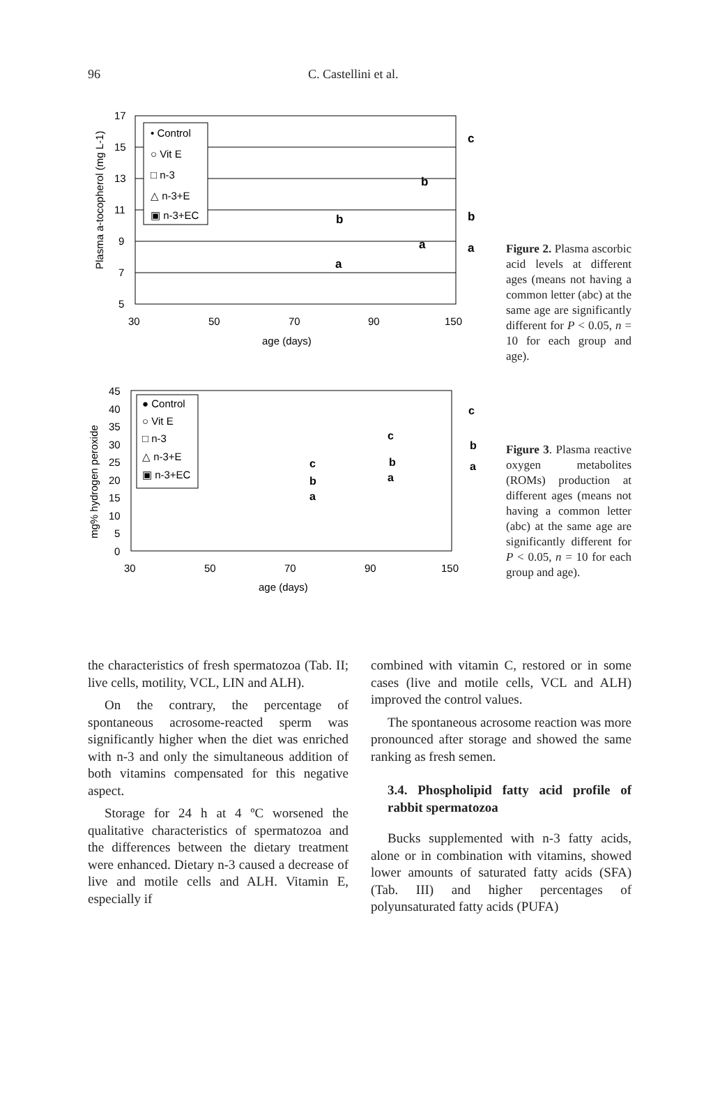96 C. Castellini et al.
17
15
13
11
9
7
5
30
50
70
90
150
age (days)
Plasma a-tocopherol (mg L-1)
• Control
○ Vit E
□ n-3
△ n-3+E
▣ n-3+EC
c
b
b
b
a
a
a
Figure 2. Plasma ascorbic acid levels at different ages (means not having a common letter (abc) at the same age are significantly different for P < 0.05, n = 10 for each group and age).
45
40
35
30
25
20
15
10
5
0
30
50
70
90
150
age (days)
mg% hydrogen peroxide
● Control
○ Vit E
□ n-3
△ n-3+E
▣ n-3+EC
c
c
b
c
b
a
b
a
a
Figure 3. Plasma reactive oxygen metabolites (ROMs) production at different ages (means not having a common letter (abc) at the same age are significantly different for P < 0.05, n = 10 for each group and age).
the characteristics of fresh spermatozoa (Tab. II; live cells, motility, VCL, LIN and ALH).
On the contrary, the percentage of spontaneous acrosome-reacted sperm was significantly higher when the diet was enriched with n-3 and only the simultaneous addition of both vitamins compensated for this negative aspect.
Storage for 24 h at 4 ºC worsened the qualitative characteristics of spermatozoa and the differences between the dietary treatment were enhanced. Dietary n-3 caused a decrease of live and motile cells and ALH. Vitamin E, especially if
combined with vitamin C, restored or in some cases (live and motile cells, VCL and ALH) improved the control values.
The spontaneous acrosome reaction was more pronounced after storage and showed the same ranking as fresh semen.
3.4. Phospholipid fatty acid profile of rabbit spermatozoa
Bucks supplemented with n-3 fatty acids, alone or in combination with vitamins, showed lower amounts of saturated fatty acids (SFA) (Tab. III) and higher percentages of polyunsaturated fatty acids (PUFA)